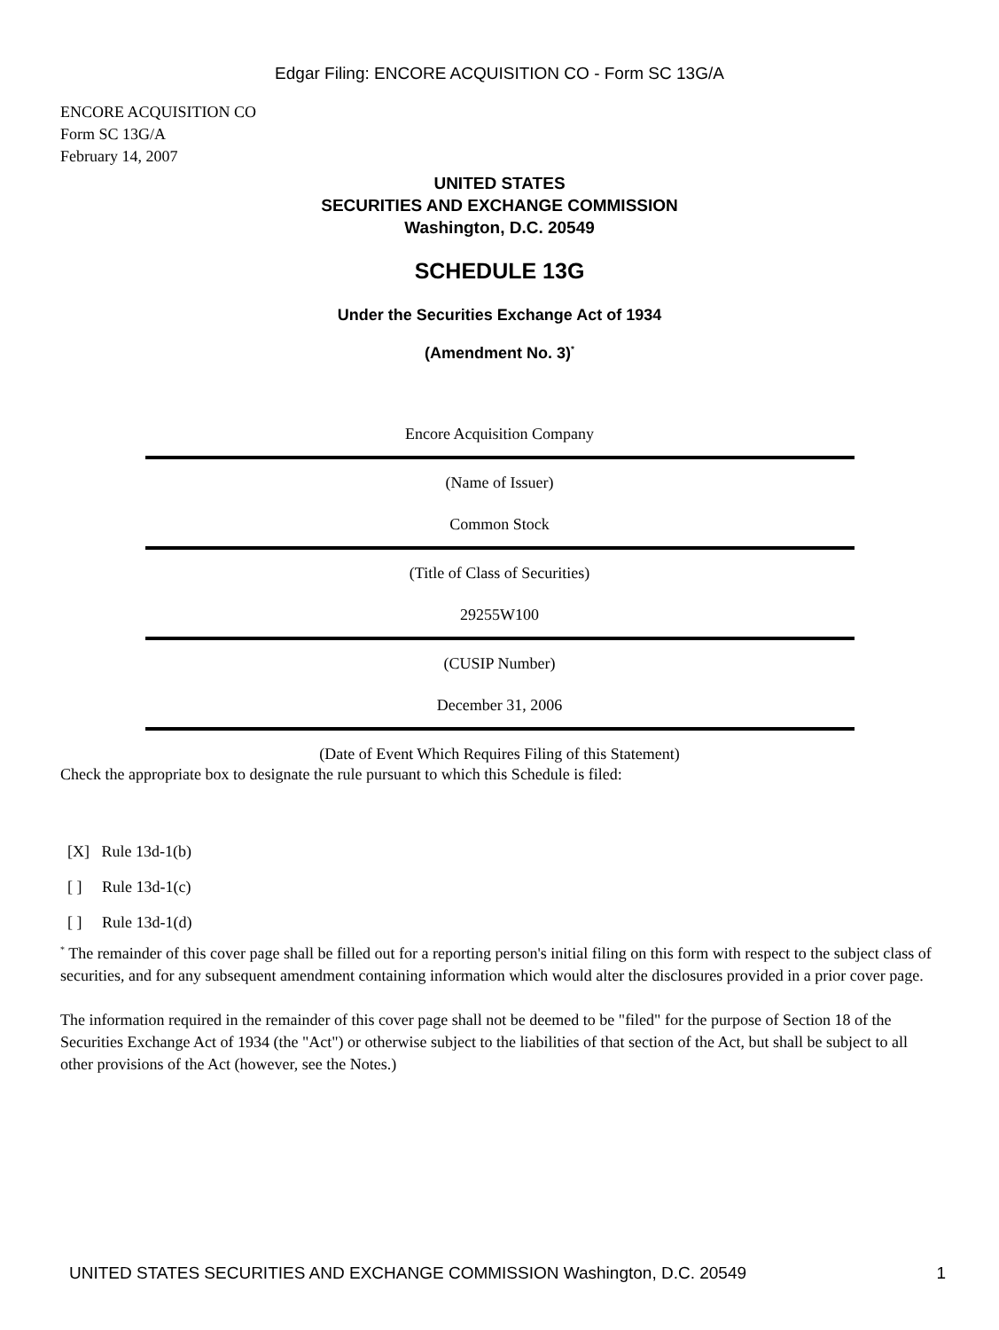Edgar Filing: ENCORE ACQUISITION CO - Form SC 13G/A
ENCORE ACQUISITION CO
Form SC 13G/A
February 14, 2007
UNITED STATES
SECURITIES AND EXCHANGE COMMISSION
Washington, D.C. 20549
SCHEDULE 13G
Under the Securities Exchange Act of 1934
(Amendment No. 3)<sup>*</sup>
Encore Acquisition Company
(Name of Issuer)
Common Stock
(Title of Class of Securities)
29255W100
(CUSIP Number)
December 31, 2006
(Date of Event Which Requires Filing of this Statement)
Check the appropriate box to designate the rule pursuant to which this Schedule is filed:
[X] Rule 13d-1(b)
[ ] Rule 13d-1(c)
[ ] Rule 13d-1(d)
<sup>*</sup> The remainder of this cover page shall be filled out for a reporting person's initial filing on this form with respect to the subject class of securities, and for any subsequent amendment containing information which would alter the disclosures provided in a prior cover page.
The information required in the remainder of this cover page shall not be deemed to be "filed" for the purpose of Section 18 of the Securities Exchange Act of 1934 (the "Act") or otherwise subject to the liabilities of that section of the Act, but shall be subject to all other provisions of the Act (however, see the Notes.)
UNITED STATES SECURITIES AND EXCHANGE COMMISSION Washington, D.C. 20549 1